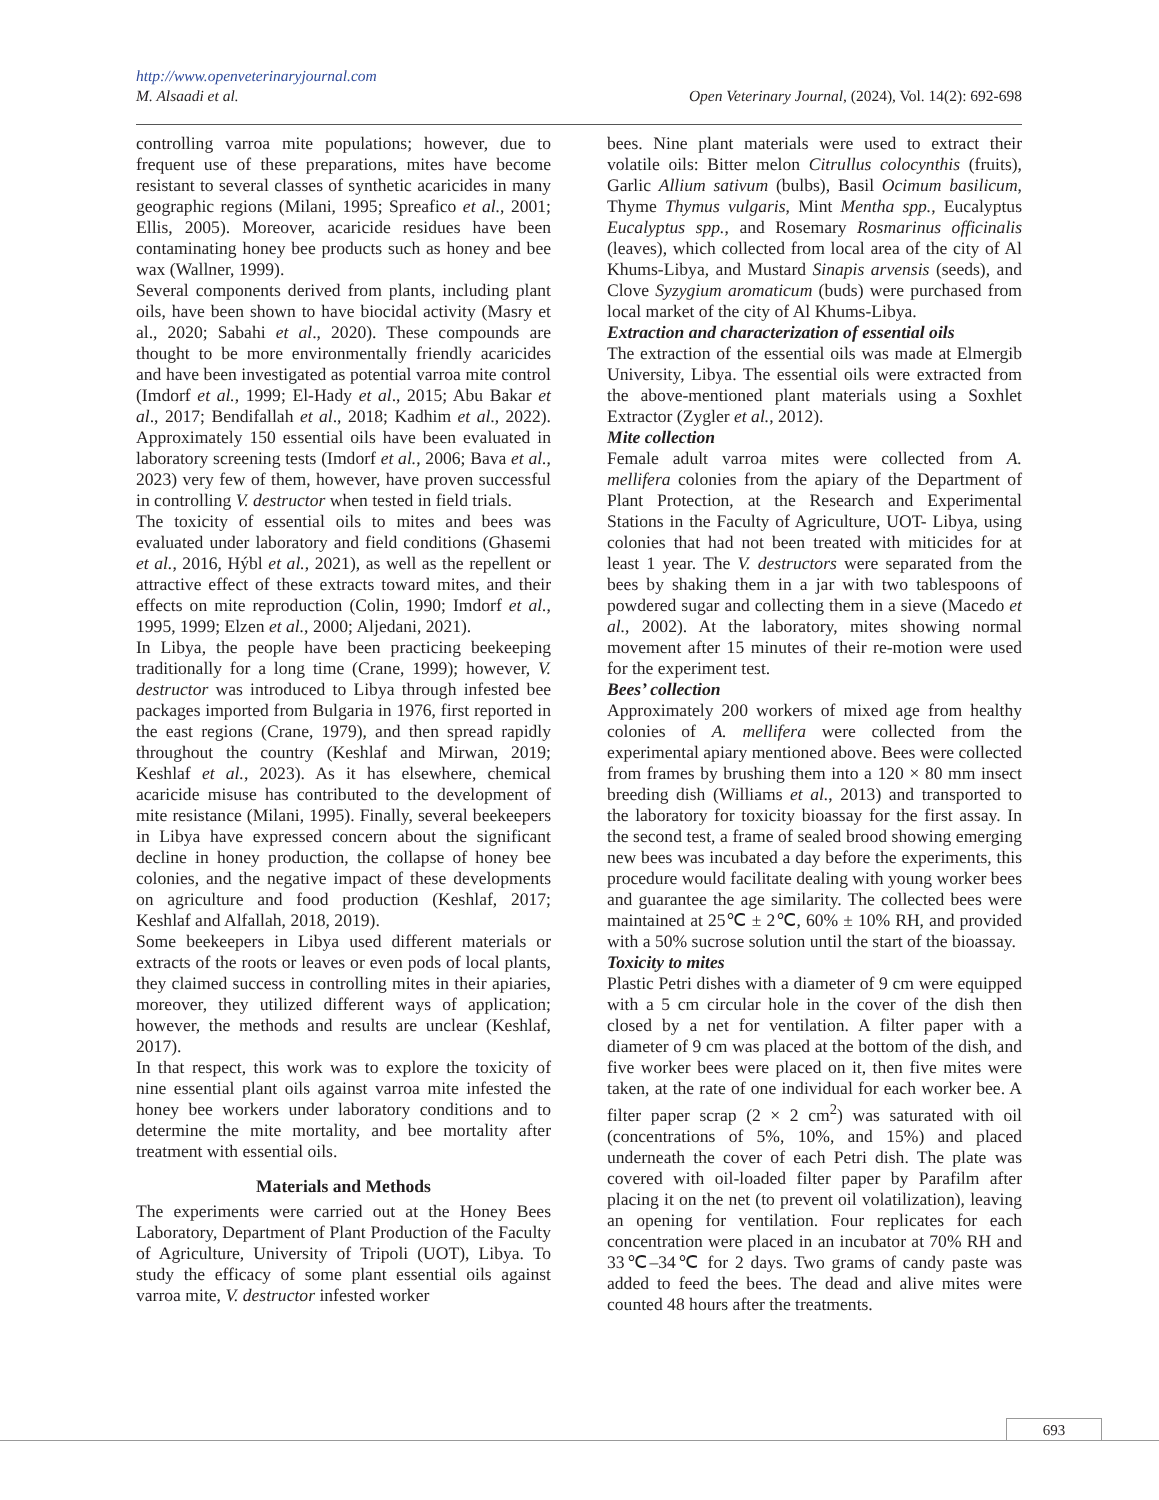http://www.openveterinaryjournal.com
M. Alsaadi et al. Open Veterinary Journal, (2024), Vol. 14(2): 692-698
controlling varroa mite populations; however, due to frequent use of these preparations, mites have become resistant to several classes of synthetic acaricides in many geographic regions (Milani, 1995; Spreafico et al., 2001; Ellis, 2005). Moreover, acaricide residues have been contaminating honey bee products such as honey and bee wax (Wallner, 1999).
Several components derived from plants, including plant oils, have been shown to have biocidal activity (Masry et al., 2020; Sabahi et al., 2020). These compounds are thought to be more environmentally friendly acaricides and have been investigated as potential varroa mite control (Imdorf et al., 1999; El-Hady et al., 2015; Abu Bakar et al., 2017; Bendifallah et al., 2018; Kadhim et al., 2022). Approximately 150 essential oils have been evaluated in laboratory screening tests (Imdorf et al., 2006; Bava et al., 2023) very few of them, however, have proven successful in controlling V. destructor when tested in field trials.
The toxicity of essential oils to mites and bees was evaluated under laboratory and field conditions (Ghasemi et al., 2016, Hýbl et al., 2021), as well as the repellent or attractive effect of these extracts toward mites, and their effects on mite reproduction (Colin, 1990; Imdorf et al., 1995, 1999; Elzen et al., 2000; Aljedani, 2021).
In Libya, the people have been practicing beekeeping traditionally for a long time (Crane, 1999); however, V. destructor was introduced to Libya through infested bee packages imported from Bulgaria in 1976, first reported in the east regions (Crane, 1979), and then spread rapidly throughout the country (Keshlaf and Mirwan, 2019; Keshlaf et al., 2023). As it has elsewhere, chemical acaricide misuse has contributed to the development of mite resistance (Milani, 1995). Finally, several beekeepers in Libya have expressed concern about the significant decline in honey production, the collapse of honey bee colonies, and the negative impact of these developments on agriculture and food production (Keshlaf, 2017; Keshlaf and Alfallah, 2018, 2019).
Some beekeepers in Libya used different materials or extracts of the roots or leaves or even pods of local plants, they claimed success in controlling mites in their apiaries, moreover, they utilized different ways of application; however, the methods and results are unclear (Keshlaf, 2017).
In that respect, this work was to explore the toxicity of nine essential plant oils against varroa mite infested the honey bee workers under laboratory conditions and to determine the mite mortality, and bee mortality after treatment with essential oils.
Materials and Methods
The experiments were carried out at the Honey Bees Laboratory, Department of Plant Production of the Faculty of Agriculture, University of Tripoli (UOT), Libya. To study the efficacy of some plant essential oils against varroa mite, V. destructor infested worker
bees. Nine plant materials were used to extract their volatile oils: Bitter melon Citrullus colocynthis (fruits), Garlic Allium sativum (bulbs), Basil Ocimum basilicum, Thyme Thymus vulgaris, Mint Mentha spp., Eucalyptus Eucalyptus spp., and Rosemary Rosmarinus officinalis (leaves), which collected from local area of the city of Al Khums-Libya, and Mustard Sinapis arvensis (seeds), and Clove Syzygium aromaticum (buds) were purchased from local market of the city of Al Khums-Libya.
Extraction and characterization of essential oils
The extraction of the essential oils was made at Elmergib University, Libya. The essential oils were extracted from the above-mentioned plant materials using a Soxhlet Extractor (Zygler et al., 2012).
Mite collection
Female adult varroa mites were collected from A. mellifera colonies from the apiary of the Department of Plant Protection, at the Research and Experimental Stations in the Faculty of Agriculture, UOT- Libya, using colonies that had not been treated with miticides for at least 1 year. The V. destructors were separated from the bees by shaking them in a jar with two tablespoons of powdered sugar and collecting them in a sieve (Macedo et al., 2002). At the laboratory, mites showing normal movement after 15 minutes of their re-motion were used for the experiment test.
Bees’ collection
Approximately 200 workers of mixed age from healthy colonies of A. mellifera were collected from the experimental apiary mentioned above. Bees were collected from frames by brushing them into a 120 × 80 mm insect breeding dish (Williams et al., 2013) and transported to the laboratory for toxicity bioassay for the first assay. In the second test, a frame of sealed brood showing emerging new bees was incubated a day before the experiments, this procedure would facilitate dealing with young worker bees and guarantee the age similarity. The collected bees were maintained at 25℃ ± 2℃, 60% ± 10% RH, and provided with a 50% sucrose solution until the start of the bioassay.
Toxicity to mites
Plastic Petri dishes with a diameter of 9 cm were equipped with a 5 cm circular hole in the cover of the dish then closed by a net for ventilation. A filter paper with a diameter of 9 cm was placed at the bottom of the dish, and five worker bees were placed on it, then five mites were taken, at the rate of one individual for each worker bee. A filter paper scrap (2 × 2 cm<sup>2</sup>) was saturated with oil (concentrations of 5%, 10%, and 15%) and placed underneath the cover of each Petri dish. The plate was covered with oil-loaded filter paper by Parafilm after placing it on the net (to prevent oil volatilization), leaving an opening for ventilation. Four replicates for each concentration were placed in an incubator at 70% RH and 33℃–34℃ for 2 days. Two grams of candy paste was added to feed the bees. The dead and alive mites were counted 48 hours after the treatments.
693